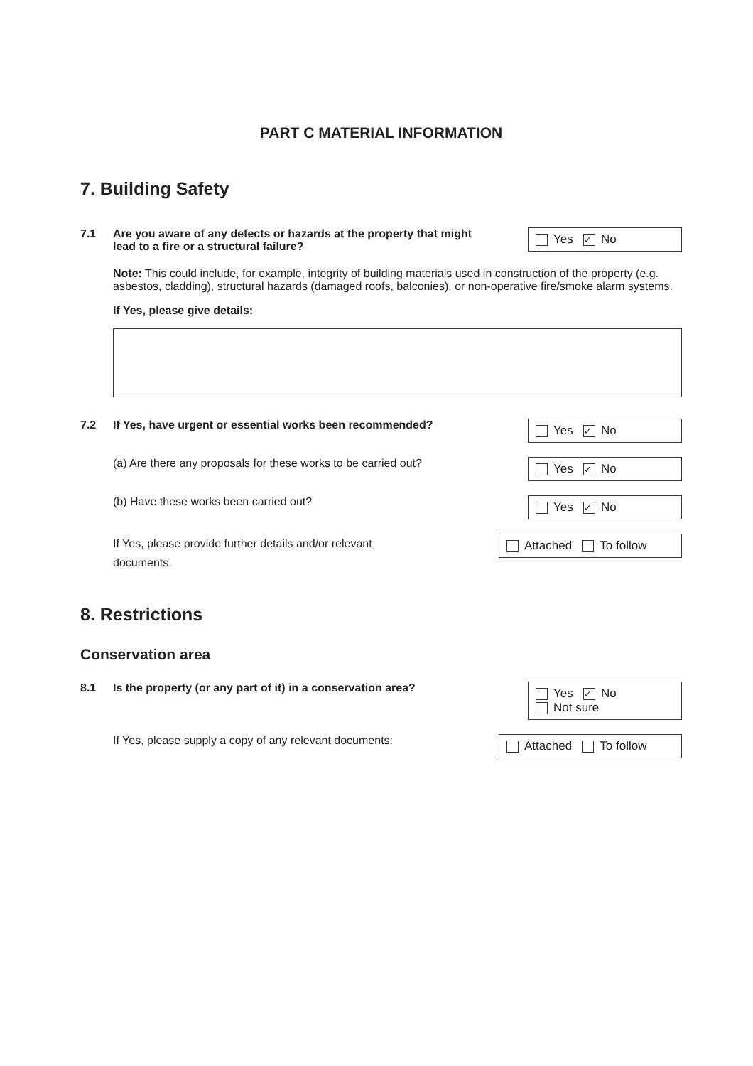PART C MATERIAL INFORMATION
7. Building Safety
7.1 Are you aware of any defects or hazards at the property that might lead to a fire or a structural failure?
Yes ✓ No
​Note: This could include, for example, integrity of building materials used in construction of the property (e.g. asbestos, cladding), structural hazards (damaged roofs, balconies), or non-operative fire/smoke alarm systems.
If Yes, please give details:
7.2 If Yes, have urgent or essential works been recommended?
Yes ✓ No
(a) Are there any proposals for these works to be carried out?
Yes ✓ No
(b) Have these works been carried out?
Yes ✓ No
If Yes, please provide further details and/or relevant documents.
Attached To follow
8. Restrictions
Conservation area
8.1 Is the property (or any part of it) in a conservation area?
Yes ✓ No
Not sure
If Yes, please supply a copy of any relevant documents:
Attached To follow